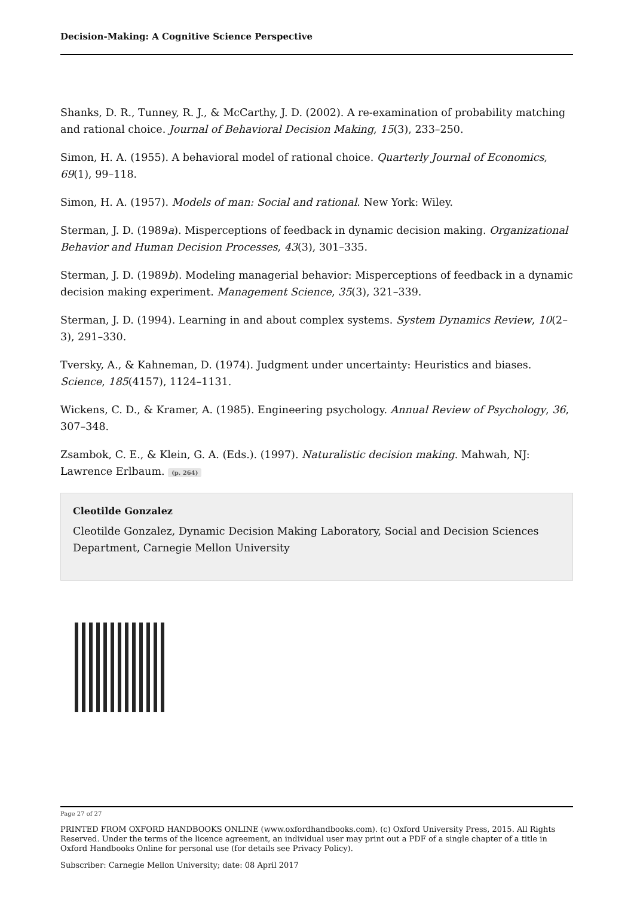Decision-Making: A Cognitive Science Perspective
Shanks, D. R., Tunney, R. J., & McCarthy, J. D. (2002). A re-examination of probability matching and rational choice. Journal of Behavioral Decision Making, 15(3), 233–250.
Simon, H. A. (1955). A behavioral model of rational choice. Quarterly Journal of Economics, 69(1), 99–118.
Simon, H. A. (1957). Models of man: Social and rational. New York: Wiley.
Sterman, J. D. (1989a). Misperceptions of feedback in dynamic decision making. Organizational Behavior and Human Decision Processes, 43(3), 301–335.
Sterman, J. D. (1989b). Modeling managerial behavior: Misperceptions of feedback in a dynamic decision making experiment. Management Science, 35(3), 321–339.
Sterman, J. D. (1994). Learning in and about complex systems. System Dynamics Review, 10(2–3), 291–330.
Tversky, A., & Kahneman, D. (1974). Judgment under uncertainty: Heuristics and biases. Science, 185(4157), 1124–1131.
Wickens, C. D., & Kramer, A. (1985). Engineering psychology. Annual Review of Psychology, 36, 307–348.
Zsambok, C. E., & Klein, G. A. (Eds.). (1997). Naturalistic decision making. Mahwah, NJ: Lawrence Erlbaum. (p. 264)
Cleotilde Gonzalez
Cleotilde Gonzalez, Dynamic Decision Making Laboratory, Social and Decision Sciences Department, Carnegie Mellon University
Page 27 of 27
PRINTED FROM OXFORD HANDBOOKS ONLINE (www.oxfordhandbooks.com). (c) Oxford University Press, 2015. All Rights Reserved. Under the terms of the licence agreement, an individual user may print out a PDF of a single chapter of a title in Oxford Handbooks Online for personal use (for details see Privacy Policy).
Subscriber: Carnegie Mellon University; date: 08 April 2017